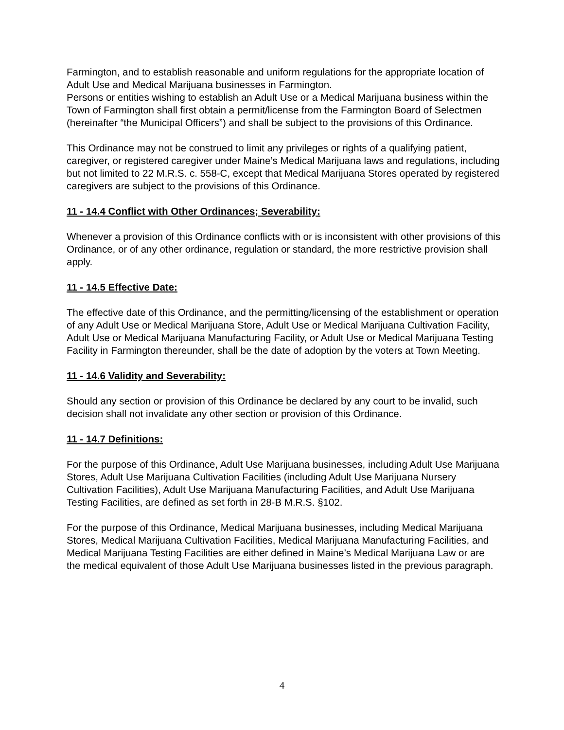Farmington, and to establish reasonable and uniform regulations for the appropriate location of Adult Use and Medical Marijuana businesses in Farmington.
Persons or entities wishing to establish an Adult Use or a Medical Marijuana business within the Town of Farmington shall first obtain a permit/license from the Farmington Board of Selectmen (hereinafter “the Municipal Officers”) and shall be subject to the provisions of this Ordinance.
This Ordinance may not be construed to limit any privileges or rights of a qualifying patient, caregiver, or registered caregiver under Maine’s Medical Marijuana laws and regulations, including but not limited to 22 M.R.S. c. 558-C, except that Medical Marijuana Stores operated by registered caregivers are subject to the provisions of this Ordinance.
11 - 14.4 Conflict with Other Ordinances; Severability:
Whenever a provision of this Ordinance conflicts with or is inconsistent with other provisions of this Ordinance, or of any other ordinance, regulation or standard, the more restrictive provision shall apply.
11 - 14.5 Effective Date:
The effective date of this Ordinance, and the permitting/licensing of the establishment or operation of any Adult Use or Medical Marijuana Store, Adult Use or Medical Marijuana Cultivation Facility, Adult Use or Medical Marijuana Manufacturing Facility, or Adult Use or Medical Marijuana Testing Facility in Farmington thereunder, shall be the date of adoption by the voters at Town Meeting.
11 - 14.6 Validity and Severability:
Should any section or provision of this Ordinance be declared by any court to be invalid, such decision shall not invalidate any other section or provision of this Ordinance.
11 - 14.7 Definitions:
For the purpose of this Ordinance, Adult Use Marijuana businesses, including Adult Use Marijuana Stores, Adult Use Marijuana Cultivation Facilities (including Adult Use Marijuana Nursery Cultivation Facilities), Adult Use Marijuana Manufacturing Facilities, and Adult Use Marijuana Testing Facilities, are defined as set forth in 28-B M.R.S. §102.
For the purpose of this Ordinance, Medical Marijuana businesses, including Medical Marijuana Stores, Medical Marijuana Cultivation Facilities, Medical Marijuana Manufacturing Facilities, and Medical Marijuana Testing Facilities are either defined in Maine’s Medical Marijuana Law or are the medical equivalent of those Adult Use Marijuana businesses listed in the previous paragraph.
4